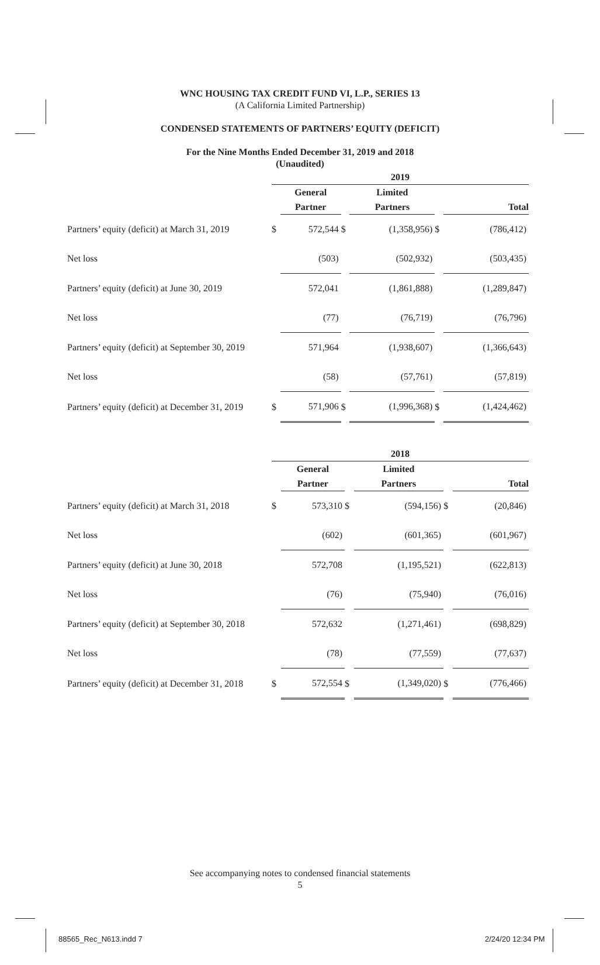WNC HOUSING TAX CREDIT FUND VI, L.P., SERIES 13
(A California Limited Partnership)
CONDENSED STATEMENTS OF PARTNERS’ EQUITY (DEFICIT)
For the Nine Months Ended December 31, 2019 and 2018
(Unaudited)
| | 2019 | | | | | |
| --- | --- | --- | --- | --- | --- | --- |
| | | General | | Limited | | |
| | | Partner | | Partners | | Total |
| Partners’ equity (deficit) at March 31, 2019 | $ | 572,544 | $ | (1,358,956) | $ | (786,412) |
| Net loss | | (503) | | (502,932) | | (503,435) |
| Partners’ equity (deficit) at June 30, 2019 | | 572,041 | | (1,861,888) | | (1,289,847) |
| Net loss | | (77) | | (76,719) | | (76,796) |
| Partners’ equity (deficit) at September 30, 2019 | | 571,964 | | (1,938,607) | | (1,366,643) |
| Net loss | | (58) | | (57,761) | | (57,819) |
| Partners’ equity (deficit) at December 31, 2019 | $ | 571,906 | $ | (1,996,368) | $ | (1,424,462) |
| | 2018 | | | | | |
| --- | --- | --- | --- | --- | --- | --- |
| | | General | | Limited | | |
| | | Partner | | Partners | | Total |
| Partners’ equity (deficit) at March 31, 2018 | $ | 573,310 | $ | (594,156) | $ | (20,846) |
| Net loss | | (602) | | (601,365) | | (601,967) |
| Partners’ equity (deficit) at June 30, 2018 | | 572,708 | | (1,195,521) | | (622,813) |
| Net loss | | (76) | | (75,940) | | (76,016) |
| Partners’ equity (deficit) at September 30, 2018 | | 572,632 | | (1,271,461) | | (698,829) |
| Net loss | | (78) | | (77,559) | | (77,637) |
| Partners’ equity (deficit) at December 31, 2018 | $ | 572,554 | $ | (1,349,020) | $ | (776,466) |
See accompanying notes to condensed financial statements
5
88565_Rec_N613.indd 7 2/24/20 12:34 PM